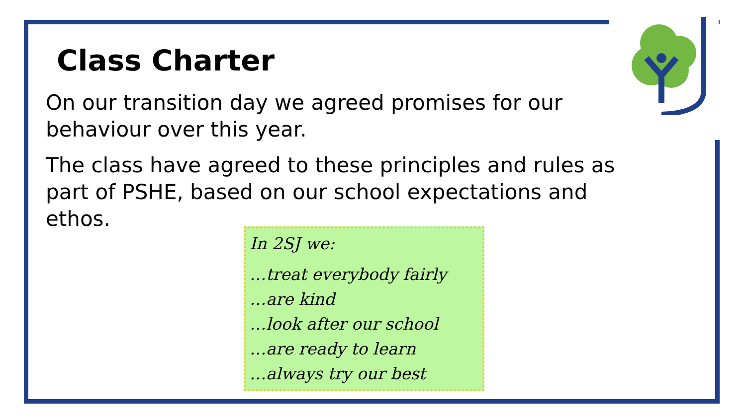Class Charter
On our transition day we agreed promises for our behaviour over this year.
The class have agreed to these principles and rules as part of PSHE, based on our school expectations and ethos.
In 2SJ we:
…treat everybody fairly
…are kind
…look after our school
…are ready to learn
…always try our best